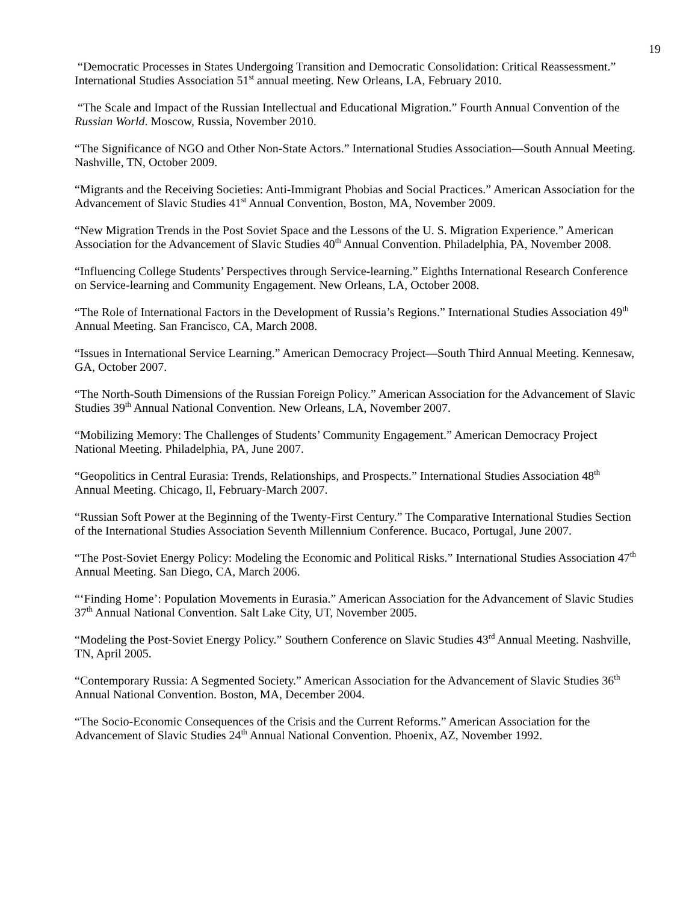19
“Democratic Processes in States Undergoing Transition and Democratic Consolidation: Critical Reassessment.” International Studies Association 51<sup>st</sup> annual meeting. New Orleans, LA, February 2010.
“The Scale and Impact of the Russian Intellectual and Educational Migration.” Fourth Annual Convention of the Russian World. Moscow, Russia, November 2010.
“The Significance of NGO and Other Non-State Actors.” International Studies Association—South Annual Meeting. Nashville, TN, October 2009.
“Migrants and the Receiving Societies: Anti-Immigrant Phobias and Social Practices.” American Association for the Advancement of Slavic Studies 41<sup>st</sup> Annual Convention, Boston, MA, November 2009.
“New Migration Trends in the Post Soviet Space and the Lessons of the U. S. Migration Experience.” American Association for the Advancement of Slavic Studies 40<sup>th</sup> Annual Convention. Philadelphia, PA, November 2008.
“Influencing College Students’ Perspectives through Service-learning.” Eighths International Research Conference on Service-learning and Community Engagement. New Orleans, LA, October 2008.
“The Role of International Factors in the Development of Russia’s Regions.” International Studies Association 49<sup>th</sup> Annual Meeting. San Francisco, CA, March 2008.
“Issues in International Service Learning.” American Democracy Project—South Third Annual Meeting. Kennesaw, GA, October 2007.
“The North-South Dimensions of the Russian Foreign Policy.” American Association for the Advancement of Slavic Studies 39<sup>th</sup> Annual National Convention. New Orleans, LA, November 2007.
“Mobilizing Memory: The Challenges of Students’ Community Engagement.” American Democracy Project National Meeting. Philadelphia, PA, June 2007.
“Geopolitics in Central Eurasia: Trends, Relationships, and Prospects.” International Studies Association 48<sup>th</sup> Annual Meeting. Chicago, Il, February-March 2007.
“Russian Soft Power at the Beginning of the Twenty-First Century.” The Comparative International Studies Section of the International Studies Association Seventh Millennium Conference. Bucaco, Portugal, June 2007.
“The Post-Soviet Energy Policy: Modeling the Economic and Political Risks.” International Studies Association 47<sup>th</sup> Annual Meeting. San Diego, CA, March 2006.
“‘Finding Home’: Population Movements in Eurasia.” American Association for the Advancement of Slavic Studies 37<sup>th</sup> Annual National Convention. Salt Lake City, UT, November 2005.
“Modeling the Post-Soviet Energy Policy.” Southern Conference on Slavic Studies 43<sup>rd</sup> Annual Meeting. Nashville, TN, April 2005.
“Contemporary Russia: A Segmented Society.” American Association for the Advancement of Slavic Studies 36<sup>th</sup> Annual National Convention. Boston, MA, December 2004.
“The Socio-Economic Consequences of the Crisis and the Current Reforms.” American Association for the Advancement of Slavic Studies 24<sup>th</sup> Annual National Convention. Phoenix, AZ, November 1992.